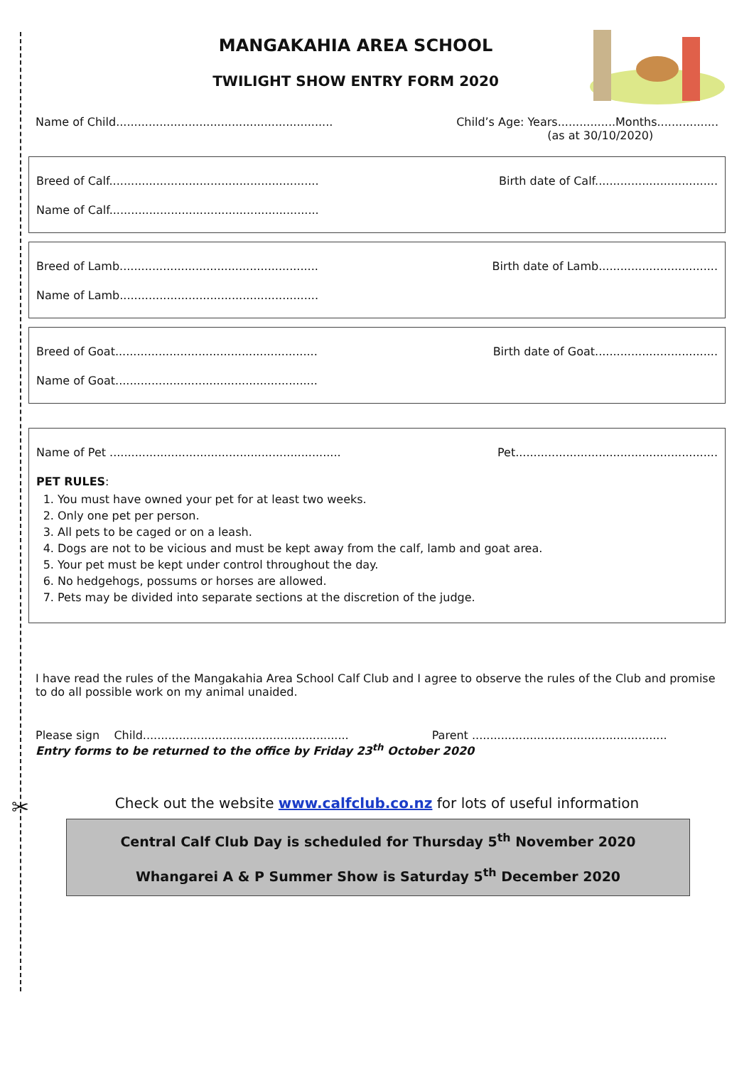MANGAKAHIA AREA SCHOOL
TWILIGHT SHOW ENTRY FORM 2020
Name of Child............................................................
Child’s Age: Years................Months.................
(as at 30/10/2020)
Breed of Calf..........................................................
Birth date of Calf..................................
Name of Calf..........................................................
Breed of Lamb.......................................................
Birth date of Lamb.................................
Name of Lamb.......................................................
Breed of Goat........................................................
Birth date of Goat..................................
Name of Goat........................................................
Name of Pet ................................................................
Pet........................................................
PET RULES:
1. You must have owned your pet for at least two weeks.
2. Only one pet per person.
3. All pets to be caged or on a leash.
4. Dogs are not to be vicious and must be kept away from the calf, lamb and goat area.
5. Your pet must be kept under control throughout the day.
6. No hedgehogs, possums or horses are allowed.
7. Pets may be divided into separate sections at the discretion of the judge.
I have read the rules of the Mangakahia Area School Calf Club and I agree to observe the rules of the Club and promise to do all possible work on my animal unaided.
Please sign Child......................................................... Parent ......................................................
Entry forms to be returned to the office by Friday 23<sup>th</sup> October 2020
✂ Check out the website www.calfclub.co.nz for lots of useful information
Central Calf Club Day is scheduled for Thursday 5<sup>th</sup> November 2020
Whangarei A & P Summer Show is Saturday 5<sup>th</sup> December 2020